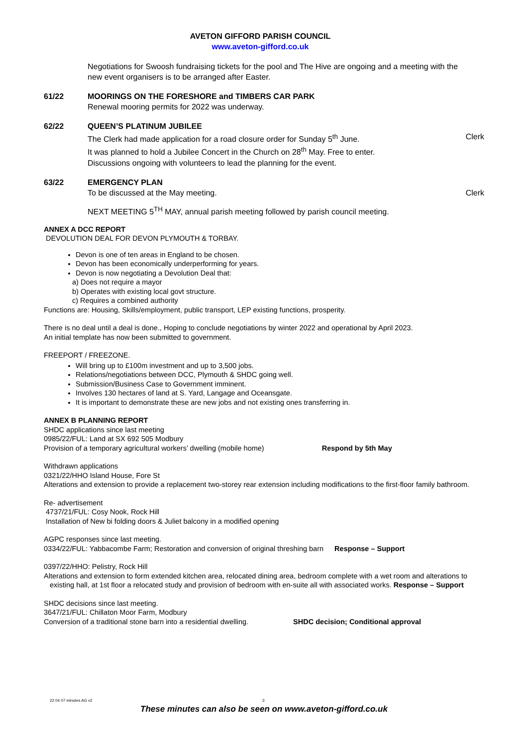AVETON GIFFORD PARISH COUNCIL
www.aveton-gifford.co.uk
Negotiations for Swoosh fundraising tickets for the pool and The Hive are ongoing and a meeting with the new event organisers is to be arranged after Easter.
61/22 MOORINGS ON THE FORESHORE and TIMBERS CAR PARK
Renewal mooring permits for 2022 was underway.
62/22 QUEEN’S PLATINUM JUBILEE
The Clerk had made application for a road closure order for Sunday 5<sup>th</sup> June. Clerk
It was planned to hold a Jubilee Concert in the Church on 28<sup>th</sup> May. Free to enter.
Discussions ongoing with volunteers to lead the planning for the event.
63/22 EMERGENCY PLAN
To be discussed at the May meeting. Clerk
NEXT MEETING 5<sup>TH</sup> MAY, annual parish meeting followed by parish council meeting.
ANNEX A DCC REPORT
DEVOLUTION DEAL FOR DEVON PLYMOUTH & TORBAY.
Devon is one of ten areas in England to be chosen.
Devon has been economically underperforming for years.
Devon is now negotiating a Devolution Deal that:
a) Does not require a mayor
b) Operates with existing local govt structure.
c) Requires a combined authority
Functions are: Housing, Skills/employment, public transport, LEP existing functions, prosperity.
There is no deal until a deal is done., Hoping to conclude negotiations by winter 2022 and operational by April 2023.
An initial template has now been submitted to government.
FREEPORT / FREEZONE.
Will bring up to £100m investment and up to 3,500 jobs.
Relations/negotiations between DCC, Plymouth & SHDC going well.
Submission/Business Case to Government imminent.
Involves 130 hectares of land at S. Yard, Langage and Oceansgate.
It is important to demonstrate these are new jobs and not existing ones transferring in.
ANNEX B PLANNING REPORT
SHDC applications since last meeting
0985/22/FUL: Land at SX 692 505 Modbury
Provision of a temporary agricultural workers’ dwelling (mobile home) Respond by 5th May
Withdrawn applications
0321/22/HHO Island House, Fore St
Alterations and extension to provide a replacement two-storey rear extension including modifications to the first-floor family bathroom.
Re- advertisement
4737/21/FUL: Cosy Nook, Rock Hill
Installation of New bi folding doors & Juliet balcony in a modified opening
AGPC responses since last meeting.
0334/22/FUL: Yabbacombe Farm; Restoration and conversion of original threshing barn Response – Support
0397/22/HHO: Pelistry, Rock Hill
Alterations and extension to form extended kitchen area, relocated dining area, bedroom complete with a wet room and alterations to existing hall, at 1st floor a relocated study and provision of bedroom with en-suite all with associated works. Response – Support
SHDC decisions since last meeting.
3647/21/FUL: Chillaton Moor Farm, Modbury
Conversion of a traditional stone barn into a residential dwelling. SHDC decision; Conditional approval
22 04 07 minutes AG v2 3
These minutes can also be seen on www.aveton-gifford.co.uk